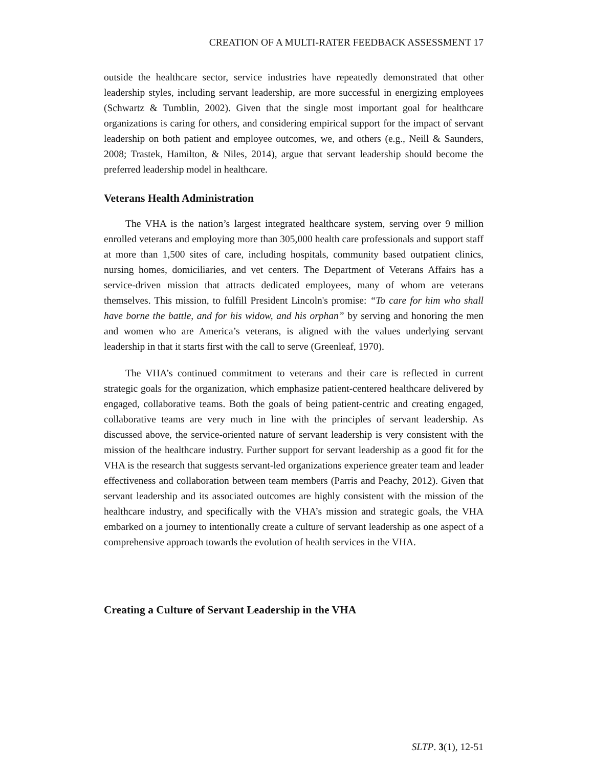CREATION OF A MULTI-RATER FEEDBACK ASSESSMENT 17
outside the healthcare sector, service industries have repeatedly demonstrated that other leadership styles, including servant leadership, are more successful in energizing employees (Schwartz & Tumblin, 2002). Given that the single most important goal for healthcare organizations is caring for others, and considering empirical support for the impact of servant leadership on both patient and employee outcomes, we, and others (e.g., Neill & Saunders, 2008; Trastek, Hamilton, & Niles, 2014), argue that servant leadership should become the preferred leadership model in healthcare.
Veterans Health Administration
The VHA is the nation’s largest integrated healthcare system, serving over 9 million enrolled veterans and employing more than 305,000 health care professionals and support staff at more than 1,500 sites of care, including hospitals, community based outpatient clinics, nursing homes, domiciliaries, and vet centers. The Department of Veterans Affairs has a service-driven mission that attracts dedicated employees, many of whom are veterans themselves. This mission, to fulfill President Lincoln's promise: “To care for him who shall have borne the battle, and for his widow, and his orphan” by serving and honoring the men and women who are America’s veterans, is aligned with the values underlying servant leadership in that it starts first with the call to serve (Greenleaf, 1970).
The VHA’s continued commitment to veterans and their care is reflected in current strategic goals for the organization, which emphasize patient-centered healthcare delivered by engaged, collaborative teams. Both the goals of being patient-centric and creating engaged, collaborative teams are very much in line with the principles of servant leadership. As discussed above, the service-oriented nature of servant leadership is very consistent with the mission of the healthcare industry. Further support for servant leadership as a good fit for the VHA is the research that suggests servant-led organizations experience greater team and leader effectiveness and collaboration between team members (Parris and Peachy, 2012). Given that servant leadership and its associated outcomes are highly consistent with the mission of the healthcare industry, and specifically with the VHA’s mission and strategic goals, the VHA embarked on a journey to intentionally create a culture of servant leadership as one aspect of a comprehensive approach towards the evolution of health services in the VHA.
Creating a Culture of Servant Leadership in the VHA
SLTP. 3(1), 12-51